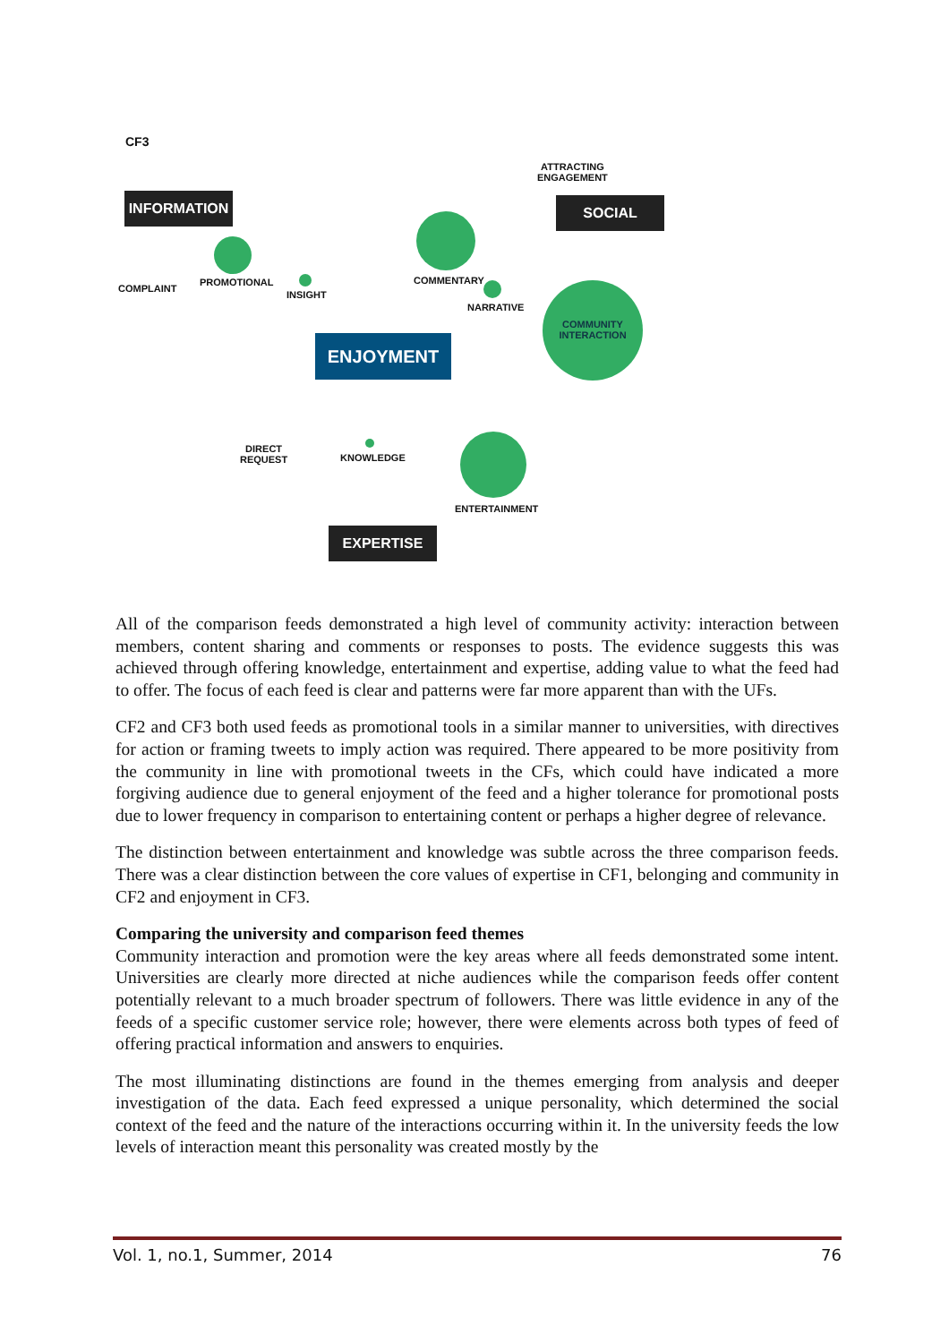CF3
ATTRACTING
ENGAGEMENT
INFORMATION SOCIAL
COMMUNITY
INTERACTION
COMPLAINT
PROMOTIONAL
INSIGHT
COMMENTARY
NARRATIVE
ENJOYMENT
DIRECT
REQUEST
KNOWLEDGE
ENTERTAINMENT
EXPERTISE
All of the comparison feeds demonstrated a high level of community activity: interaction between members, content sharing and comments or responses to posts. The evidence suggests this was achieved through offering knowledge, entertainment and expertise, adding value to what the feed had to offer. The focus of each feed is clear and patterns were far more apparent than with the UFs.
CF2 and CF3 both used feeds as promotional tools in a similar manner to universities, with directives for action or framing tweets to imply action was required. There appeared to be more positivity from the community in line with promotional tweets in the CFs, which could have indicated a more forgiving audience due to general enjoyment of the feed and a higher tolerance for promotional posts due to lower frequency in comparison to entertaining content or perhaps a higher degree of relevance.
The distinction between entertainment and knowledge was subtle across the three comparison feeds. There was a clear distinction between the core values of expertise in CF1, belonging and community in CF2 and enjoyment in CF3.
Comparing the university and comparison feed themes
Community interaction and promotion were the key areas where all feeds demonstrated some intent. Universities are clearly more directed at niche audiences while the comparison feeds offer content potentially relevant to a much broader spectrum of followers. There was little evidence in any of the feeds of a specific customer service role; however, there were elements across both types of feed of offering practical information and answers to enquiries.
The most illuminating distinctions are found in the themes emerging from analysis and deeper investigation of the data. Each feed expressed a unique personality, which determined the social context of the feed and the nature of the interactions occurring within it. In the university feeds the low levels of interaction meant this personality was created mostly by the
Vol. 1, no.1, Summer, 2014 76